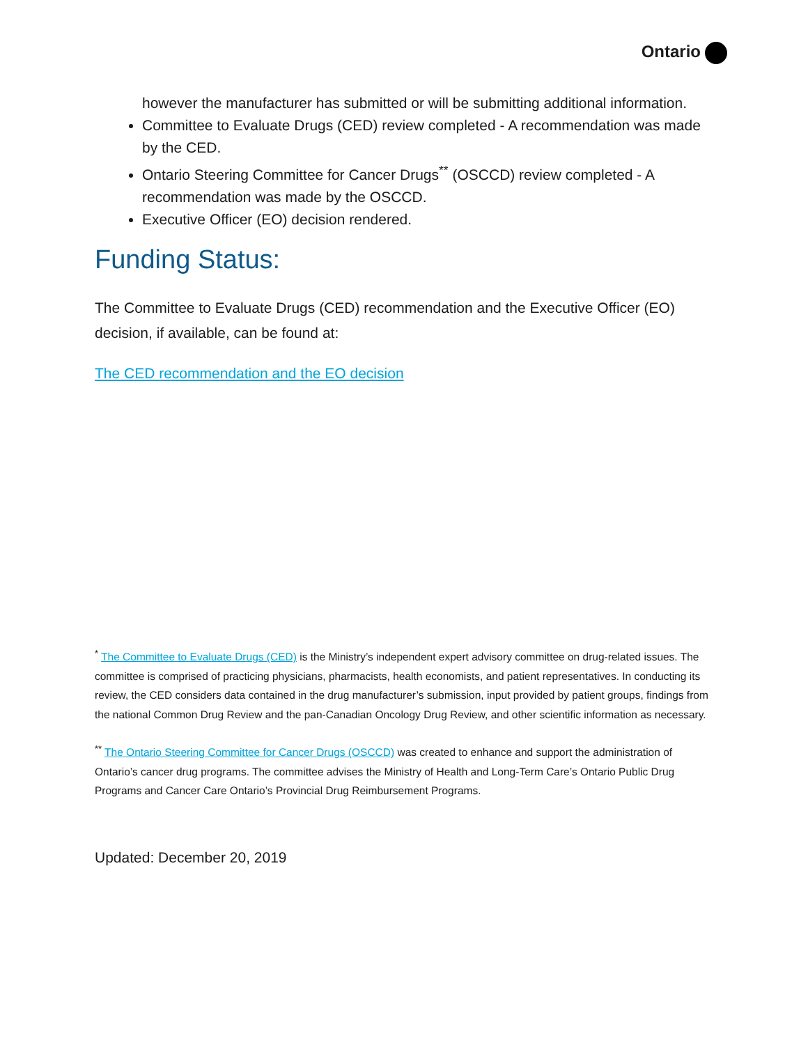Ontario
however the manufacturer has submitted or will be submitting additional information.
Committee to Evaluate Drugs (CED) review completed - A recommendation was made by the CED.
Ontario Steering Committee for Cancer Drugs<sup>**</sup> (OSCCD) review completed - A recommendation was made by the OSCCD.
Executive Officer (EO) decision rendered.
Funding Status:
The Committee to Evaluate Drugs (CED) recommendation and the Executive Officer (EO) decision, if available, can be found at:
The CED recommendation and the EO decision
<sup>*</sup> The Committee to Evaluate Drugs (CED) is the Ministry’s independent expert advisory committee on drug-related issues. The committee is comprised of practicing physicians, pharmacists, health economists, and patient representatives. In conducting its review, the CED considers data contained in the drug manufacturer’s submission, input provided by patient groups, findings from the national Common Drug Review and the pan-Canadian Oncology Drug Review, and other scientific information as necessary.
<sup>**</sup> The Ontario Steering Committee for Cancer Drugs (OSCCD) was created to enhance and support the administration of Ontario’s cancer drug programs. The committee advises the Ministry of Health and Long-Term Care’s Ontario Public Drug Programs and Cancer Care Ontario’s Provincial Drug Reimbursement Programs.
Updated: December 20, 2019